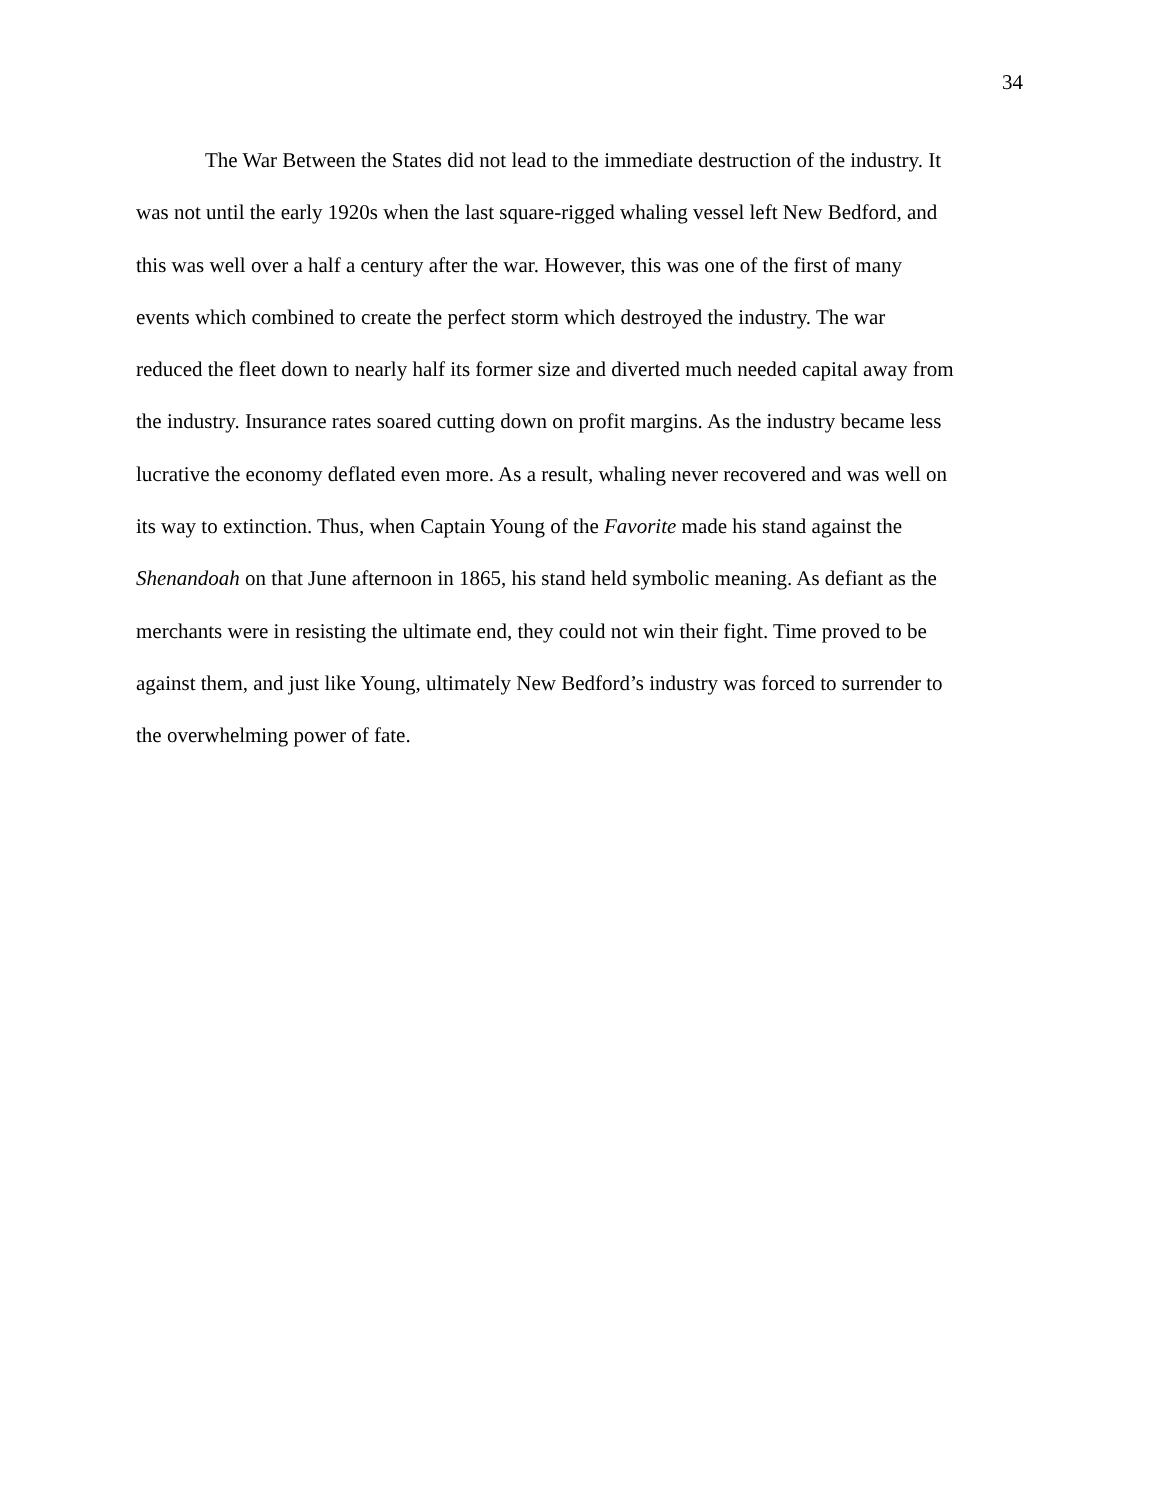34
The War Between the States did not lead to the immediate destruction of the industry. It
was not until the early 1920s when the last square-rigged whaling vessel left New Bedford, and
this was well over a half a century after the war. However, this was one of the first of many
events which combined to create the perfect storm which destroyed the industry. The war
reduced the fleet down to nearly half its former size and diverted much needed capital away from
the industry. Insurance rates soared cutting down on profit margins. As the industry became less
lucrative the economy deflated even more. As a result, whaling never recovered and was well on
its way to extinction. Thus, when Captain Young of the Favorite made his stand against the
Shenandoah on that June afternoon in 1865, his stand held symbolic meaning. As defiant as the
merchants were in resisting the ultimate end, they could not win their fight. Time proved to be
against them, and just like Young, ultimately New Bedford’s industry was forced to surrender to
the overwhelming power of fate.